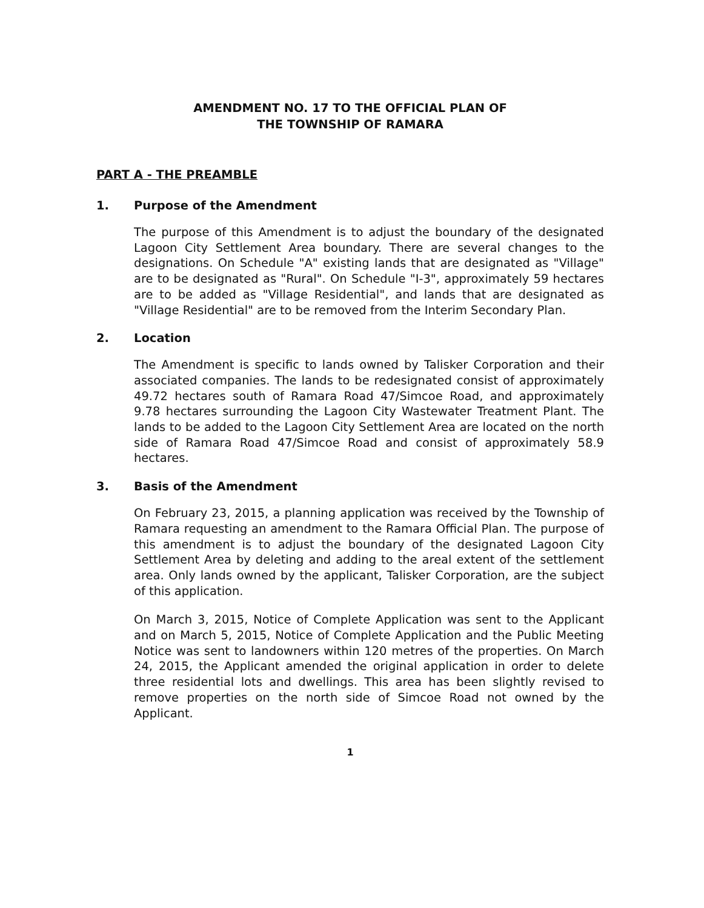AMENDMENT NO. 17 TO THE OFFICIAL PLAN OF
THE TOWNSHIP OF RAMARA
PART A - THE PREAMBLE
1. Purpose of the Amendment
The purpose of this Amendment is to adjust the boundary of the designated Lagoon City Settlement Area boundary. There are several changes to the designations. On Schedule "A" existing lands that are designated as "Village" are to be designated as "Rural". On Schedule "I-3", approximately 59 hectares are to be added as "Village Residential", and lands that are designated as "Village Residential" are to be removed from the Interim Secondary Plan.
2. Location
The Amendment is specific to lands owned by Talisker Corporation and their associated companies. The lands to be redesignated consist of approximately 49.72 hectares south of Ramara Road 47/Simcoe Road, and approximately 9.78 hectares surrounding the Lagoon City Wastewater Treatment Plant. The lands to be added to the Lagoon City Settlement Area are located on the north side of Ramara Road 47/Simcoe Road and consist of approximately 58.9 hectares.
3. Basis of the Amendment
On February 23, 2015, a planning application was received by the Township of Ramara requesting an amendment to the Ramara Official Plan. The purpose of this amendment is to adjust the boundary of the designated Lagoon City Settlement Area by deleting and adding to the areal extent of the settlement area. Only lands owned by the applicant, Talisker Corporation, are the subject of this application.
On March 3, 2015, Notice of Complete Application was sent to the Applicant and on March 5, 2015, Notice of Complete Application and the Public Meeting Notice was sent to landowners within 120 metres of the properties. On March 24, 2015, the Applicant amended the original application in order to delete three residential lots and dwellings. This area has been slightly revised to remove properties on the north side of Simcoe Road not owned by the Applicant.
1